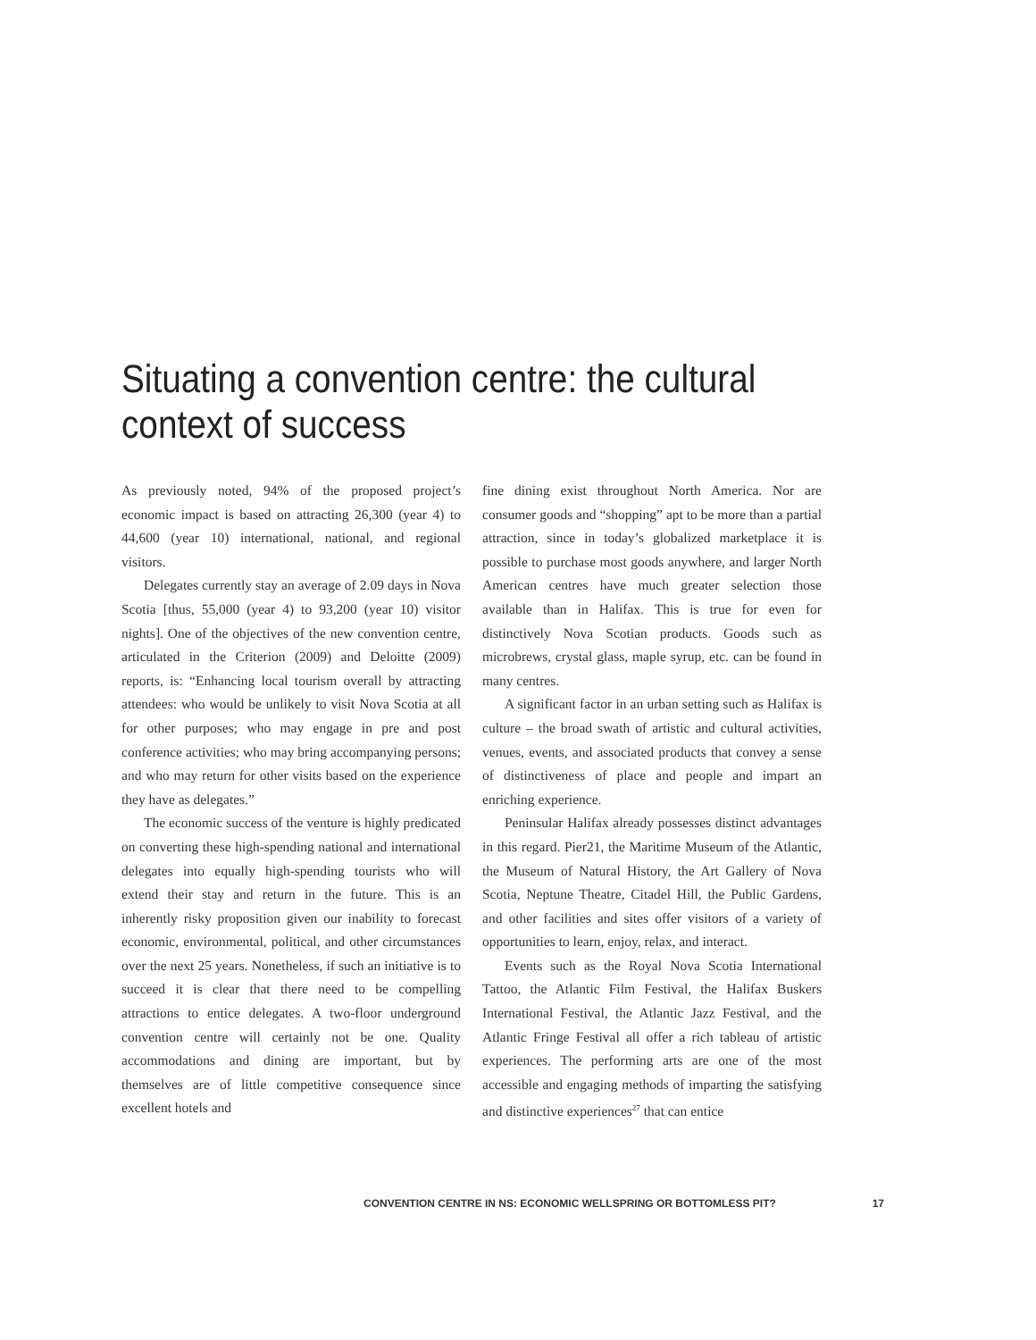Situating a convention centre: the cultural context of success
As previously noted, 94% of the proposed project’s economic impact is based on attracting 26,300 (year 4) to 44,600 (year 10) international, national, and regional visitors.
Delegates currently stay an average of 2.09 days in Nova Scotia [thus, 55,000 (year 4) to 93,200 (year 10) visitor nights]. One of the objectives of the new convention centre, articulated in the Criterion (2009) and Deloitte (2009) reports, is: “Enhancing local tourism overall by attracting attendees: who would be unlikely to visit Nova Scotia at all for other purposes; who may engage in pre and post conference activities; who may bring accompanying persons; and who may return for other visits based on the experience they have as delegates.”
The economic success of the venture is highly predicated on converting these high-spending national and international delegates into equally high-spending tourists who will extend their stay and return in the future. This is an inherently risky proposition given our inability to forecast economic, environmental, political, and other circumstances over the next 25 years. Nonetheless, if such an initiative is to succeed it is clear that there need to be compelling attractions to entice delegates. A two-floor underground convention centre will certainly not be one. Quality accommodations and dining are important, but by themselves are of little competitive consequence since excellent hotels and
fine dining exist throughout North America. Nor are consumer goods and “shopping” apt to be more than a partial attraction, since in today’s globalized marketplace it is possible to purchase most goods anywhere, and larger North American centres have much greater selection those available than in Halifax. This is true for even for distinctively Nova Scotian products. Goods such as microbrews, crystal glass, maple syrup, etc. can be found in many centres.
A significant factor in an urban setting such as Halifax is culture – the broad swath of artistic and cultural activities, venues, events, and associated products that convey a sense of distinctiveness of place and people and impart an enriching experience.
Peninsular Halifax already possesses distinct advantages in this regard. Pier21, the Maritime Museum of the Atlantic, the Museum of Natural History, the Art Gallery of Nova Scotia, Neptune Theatre, Citadel Hill, the Public Gardens, and other facilities and sites offer visitors of a variety of opportunities to learn, enjoy, relax, and interact.
Events such as the Royal Nova Scotia International Tattoo, the Atlantic Film Festival, the Halifax Buskers International Festival, the Atlantic Jazz Festival, and the Atlantic Fringe Festival all offer a rich tableau of artistic experiences. The performing arts are one of the most accessible and engaging methods of imparting the satisfying and distinctive experiences<sup>27</sup> that can entice
CONVENTION CENTRE IN NS: ECONOMIC WELLSPRING OR BOTTOMLESS PIT? 17